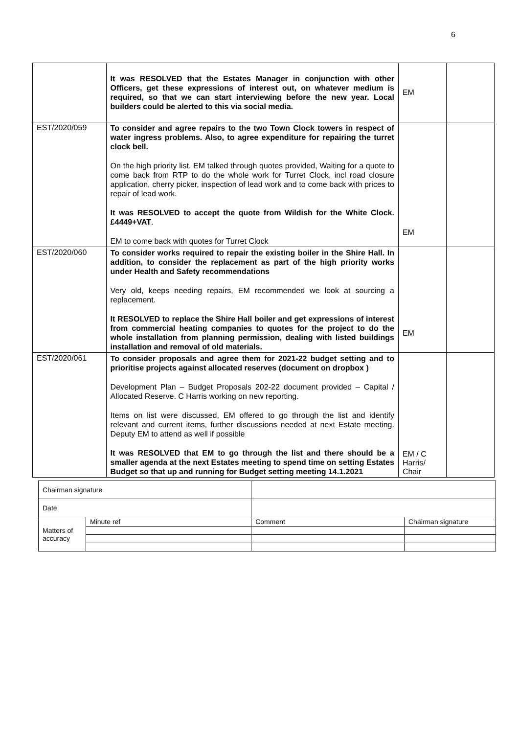6
| | It was RESOLVED that the Estates Manager in conjunction with other Officers, get these expressions of interest out, on whatever medium is required, so that we can start interviewing before the new year. Local builders could be alerted to this via social media. | EM | |
| EST/2020/059 | To consider and agree repairs to the two Town Clock towers in respect of water ingress problems. Also, to agree expenditure for repairing the turret clock bell. On the high priority list. EM talked through quotes provided, Waiting for a quote to come back from RTP to do the whole work for Turret Clock, incl road closure application, cherry picker, inspection of lead work and to come back with prices to repair of lead work. It was RESOLVED to accept the quote from Wildish for the White Clock. £4449+VAT . EM to come back with quotes for Turret Clock | EM | |
| EST/2020/060 | To consider works required to repair the existing boiler in the Shire Hall. In addition, to consider the replacement as part of the high priority works under Health and Safety recommendations Very old, keeps needing repairs, EM recommended we look at sourcing a replacement. It RESOLVED to replace the Shire Hall boiler and get expressions of interest from commercial heating companies to quotes for the project to do the whole installation from planning permission, dealing with listed buildings installation and removal of old materials. | EM | |
| EST/2020/061 | To consider proposals and agree them for 2021-22 budget setting and to prioritise projects against allocated reserves (document on dropbox ) Development Plan – Budget Proposals 202-22 document provided – Capital / Allocated Reserve. C Harris working on new reporting. Items on list were discussed, EM offered to go through the list and identify relevant and current items, further discussions needed at next Estate meeting. Deputy EM to attend as well if possible It was RESOLVED that EM to go through the list and there should be a smaller agenda at the next Estates meeting to spend time on setting Estates Budget so that up and running for Budget setting meeting 14.1.2021 | EM / C Harris/ Chair | |
| Chairman signature | | | |
| Date | | | |
| Matters of accuracy | Minute ref | Comment | Chairman signature |